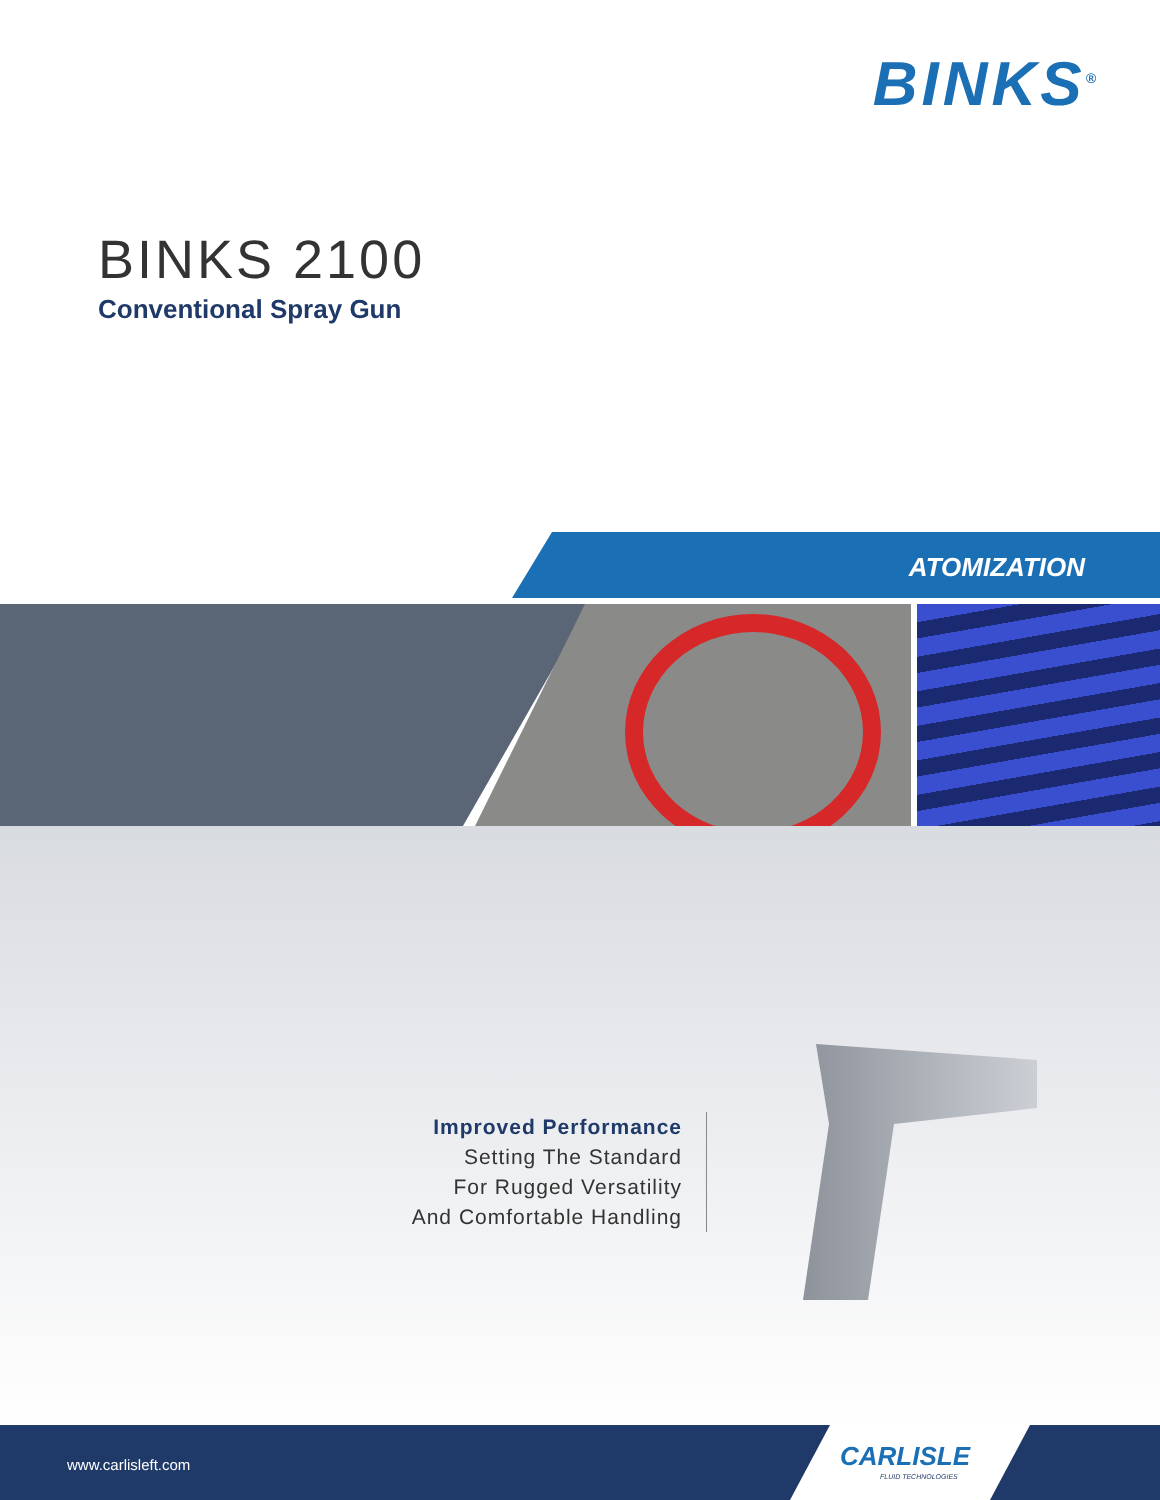BINKS<sup>®</sup>
BINKS 2100
Conventional Spray Gun
ATOMIZATION
Improved Performance
Setting The Standard
For Rugged Versatility
And Comfortable Handling
www.carlisleft.com
CARLISLE
FLUID TECHNOLOGIES